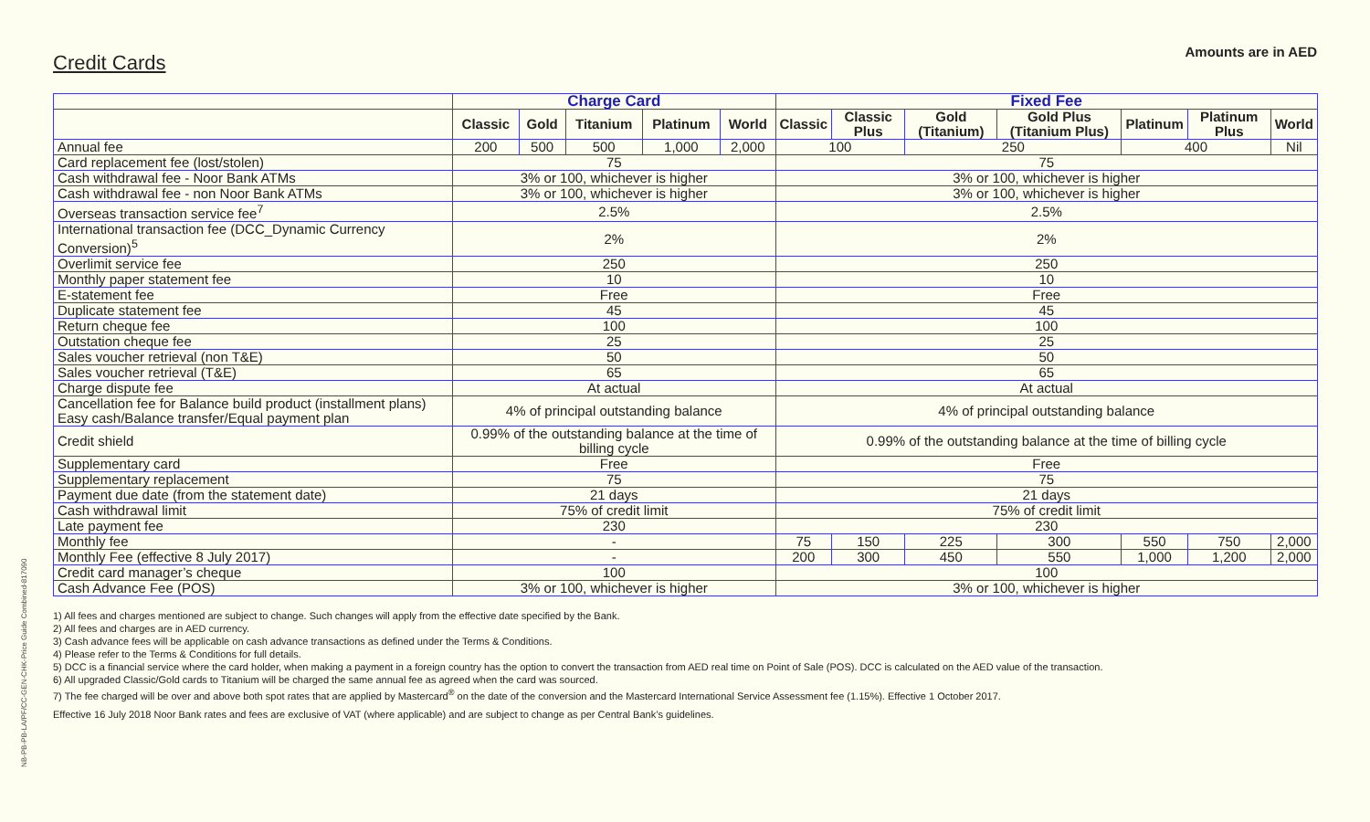NB-PB-PB-LA/PF/CC-GEN-CHK-Price Guide Combined-817090
Credit Cards
Amounts are in AED
| | Charge Card | | | | | Fixed Fee | | | | | | |
| --- | --- | --- | --- | --- | --- | --- | --- | --- | --- | --- | --- | --- |
| | Classic | Gold | Titanium | Platinum | World | Classic | Classic Plus | Gold (Titanium) | Gold Plus (Titanium Plus) | Platinum | Platinum Plus | World |
| Annual fee | 200 | 500 | 500 | 1,000 | 2,000 | 100 | | 250 | | 400 | | Nil |
| Card replacement fee (lost/stolen) | 75 | | | | | 75 | | | | | | |
| Cash withdrawal fee - Noor Bank ATMs | 3% or 100, whichever is higher | | | | | 3% or 100, whichever is higher | | | | | | |
| Cash withdrawal fee - non Noor Bank ATMs | 3% or 100, whichever is higher | | | | | 3% or 100, whichever is higher | | | | | | |
| Overseas transaction service fee<sup>7</sup> | 2.5% | | | | | 2.5% | | | | | | |
| International transaction fee (DCC_Dynamic Currency Conversion)<sup>5</sup> | 2% | | | | | 2% | | | | | | |
| Overlimit service fee | 250 | | | | | 250 | | | | | | |
| Monthly paper statement fee | 10 | | | | | 10 | | | | | | |
| E-statement fee | Free | | | | | Free | | | | | | |
| Duplicate statement fee | 45 | | | | | 45 | | | | | | |
| Return cheque fee | 100 | | | | | 100 | | | | | | |
| Outstation cheque fee | 25 | | | | | 25 | | | | | | |
| Sales voucher retrieval (non T&E) | 50 | | | | | 50 | | | | | | |
| Sales voucher retrieval (T&E) | 65 | | | | | 65 | | | | | | |
| Charge dispute fee | At actual | | | | | At actual | | | | | | |
| Cancellation fee for Balance build product (installment plans) Easy cash/Balance transfer/Equal payment plan | 4% of principal outstanding balance | | | | | 4% of principal outstanding balance | | | | | | |
| Credit shield | 0.99% of the outstanding balance at the time of billing cycle | | | | | 0.99% of the outstanding balance at the time of billing cycle | | | | | | |
| Supplementary card | Free | | | | | Free | | | | | | |
| Supplementary replacement | 75 | | | | | 75 | | | | | | |
| Payment due date (from the statement date) | 21 days | | | | | 21 days | | | | | | |
| Cash withdrawal limit | 75% of credit limit | | | | | 75% of credit limit | | | | | | |
| Late payment fee | 230 | | | | | 230 | | | | | | |
| Monthly fee | - | | | | | 75 | 150 | 225 | 300 | 550 | 750 | 2,000 |
| Monthly Fee (effective 8 July 2017) | - | | | | | 200 | 300 | 450 | 550 | 1,000 | 1,200 | 2,000 |
| Credit card manager’s cheque | 100 | | | | | 100 | | | | | | |
| Cash Advance Fee (POS) | 3% or 100, whichever is higher | | | | | 3% or 100, whichever is higher | | | | | | |
1) All fees and charges mentioned are subject to change. Such changes will apply from the effective date specified by the Bank.
2) All fees and charges are in AED currency.
3) Cash advance fees will be applicable on cash advance transactions as defined under the Terms & Conditions.
4) Please refer to the Terms & Conditions for full details.
5) DCC is a financial service where the card holder, when making a payment in a foreign country has the option to convert the transaction from AED real time on Point of Sale (POS). DCC is calculated on the AED value of the transaction.
6) All upgraded Classic/Gold cards to Titanium will be charged the same annual fee as agreed when the card was sourced.
7) The fee charged will be over and above both spot rates that are applied by Mastercard<sup>®</sup> on the date of the conversion and the Mastercard International Service Assessment fee (1.15%). Effective 1 October 2017.
Effective 16 July 2018 Noor Bank rates and fees are exclusive of VAT (where applicable) and are subject to change as per Central Bank’s guidelines.